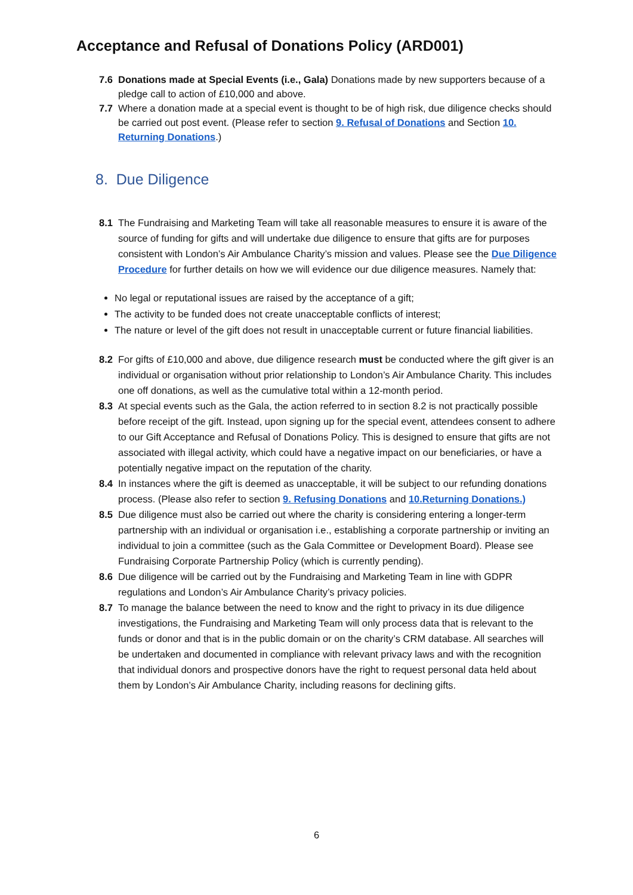Acceptance and Refusal of Donations Policy (ARD001)
7.6 Donations made at Special Events (i.e., Gala) Donations made by new supporters because of a pledge call to action of £10,000 and above.
7.7 Where a donation made at a special event is thought to be of high risk, due diligence checks should be carried out post event. (Please refer to section 9. Refusal of Donations and Section 10. Returning Donations.)
8. Due Diligence
8.1 The Fundraising and Marketing Team will take all reasonable measures to ensure it is aware of the source of funding for gifts and will undertake due diligence to ensure that gifts are for purposes consistent with London’s Air Ambulance Charity’s mission and values. Please see the Due Diligence Procedure for further details on how we will evidence our due diligence measures. Namely that:
No legal or reputational issues are raised by the acceptance of a gift;
The activity to be funded does not create unacceptable conflicts of interest;
The nature or level of the gift does not result in unacceptable current or future financial liabilities.
8.2 For gifts of £10,000 and above, due diligence research must be conducted where the gift giver is an individual or organisation without prior relationship to London’s Air Ambulance Charity. This includes one off donations, as well as the cumulative total within a 12-month period.
8.3 At special events such as the Gala, the action referred to in section 8.2 is not practically possible before receipt of the gift. Instead, upon signing up for the special event, attendees consent to adhere to our Gift Acceptance and Refusal of Donations Policy. This is designed to ensure that gifts are not associated with illegal activity, which could have a negative impact on our beneficiaries, or have a potentially negative impact on the reputation of the charity.
8.4 In instances where the gift is deemed as unacceptable, it will be subject to our refunding donations process. (Please also refer to section 9. Refusing Donations and 10.Returning Donations.)
8.5 Due diligence must also be carried out where the charity is considering entering a longer-term partnership with an individual or organisation i.e., establishing a corporate partnership or inviting an individual to join a committee (such as the Gala Committee or Development Board). Please see Fundraising Corporate Partnership Policy (which is currently pending).
8.6 Due diligence will be carried out by the Fundraising and Marketing Team in line with GDPR regulations and London’s Air Ambulance Charity’s privacy policies.
8.7 To manage the balance between the need to know and the right to privacy in its due diligence investigations, the Fundraising and Marketing Team will only process data that is relevant to the funds or donor and that is in the public domain or on the charity’s CRM database. All searches will be undertaken and documented in compliance with relevant privacy laws and with the recognition that individual donors and prospective donors have the right to request personal data held about them by London’s Air Ambulance Charity, including reasons for declining gifts.
6